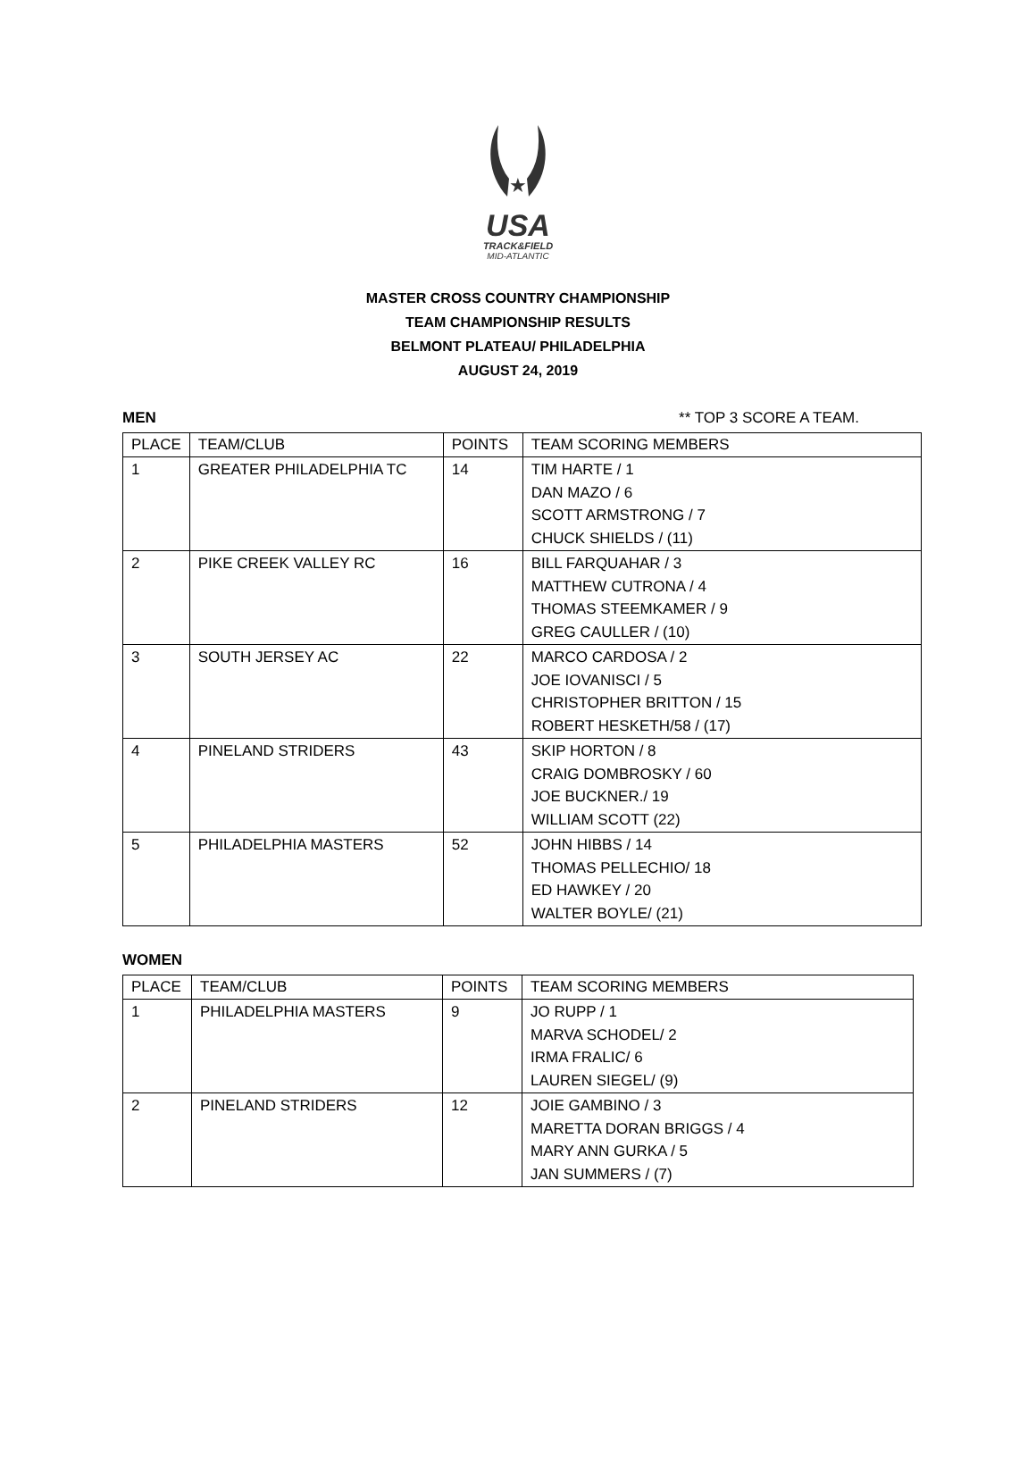★
USA
TRACK&FIELD
MID-ATLANTIC
MASTER CROSS COUNTRY CHAMPIONSHIP
TEAM CHAMPIONSHIP RESULTS
BELMONT PLATEAU/ PHILADELPHIA
AUGUST 24, 2019
MEN ** TOP 3 SCORE A TEAM.
| PLACE | TEAM/CLUB | POINTS | TEAM SCORING MEMBERS |
| --- | --- | --- | --- |
| 1 | GREATER PHILADELPHIA TC | 14 | TIM HARTE / 1 DAN MAZO / 6 SCOTT ARMSTRONG / 7 CHUCK SHIELDS / (11) |
| 2 | PIKE CREEK VALLEY RC | 16 | BILL FARQUAHAR / 3 MATTHEW CUTRONA / 4 THOMAS STEEMKAMER / 9 GREG CAULLER / (10) |
| 3 | SOUTH JERSEY AC | 22 | MARCO CARDOSA / 2 JOE IOVANISCI / 5 CHRISTOPHER BRITTON / 15 ROBERT HESKETH/58 / (17) |
| 4 | PINELAND STRIDERS | 43 | SKIP HORTON / 8 CRAIG DOMBROSKY / 60 JOE BUCKNER./ 19 WILLIAM SCOTT (22) |
| 5 | PHILADELPHIA MASTERS | 52 | JOHN HIBBS / 14 THOMAS PELLECHIO/ 18 ED HAWKEY / 20 WALTER BOYLE/ (21) |
WOMEN
| PLACE | TEAM/CLUB | POINTS | TEAM SCORING MEMBERS |
| --- | --- | --- | --- |
| 1 | PHILADELPHIA MASTERS | 9 | JO RUPP / 1 MARVA SCHODEL/ 2 IRMA FRALIC/ 6 LAUREN SIEGEL/ (9) |
| 2 | PINELAND STRIDERS | 12 | JOIE GAMBINO / 3 MARETTA DORAN BRIGGS / 4 MARY ANN GURKA / 5 JAN SUMMERS / (7) |